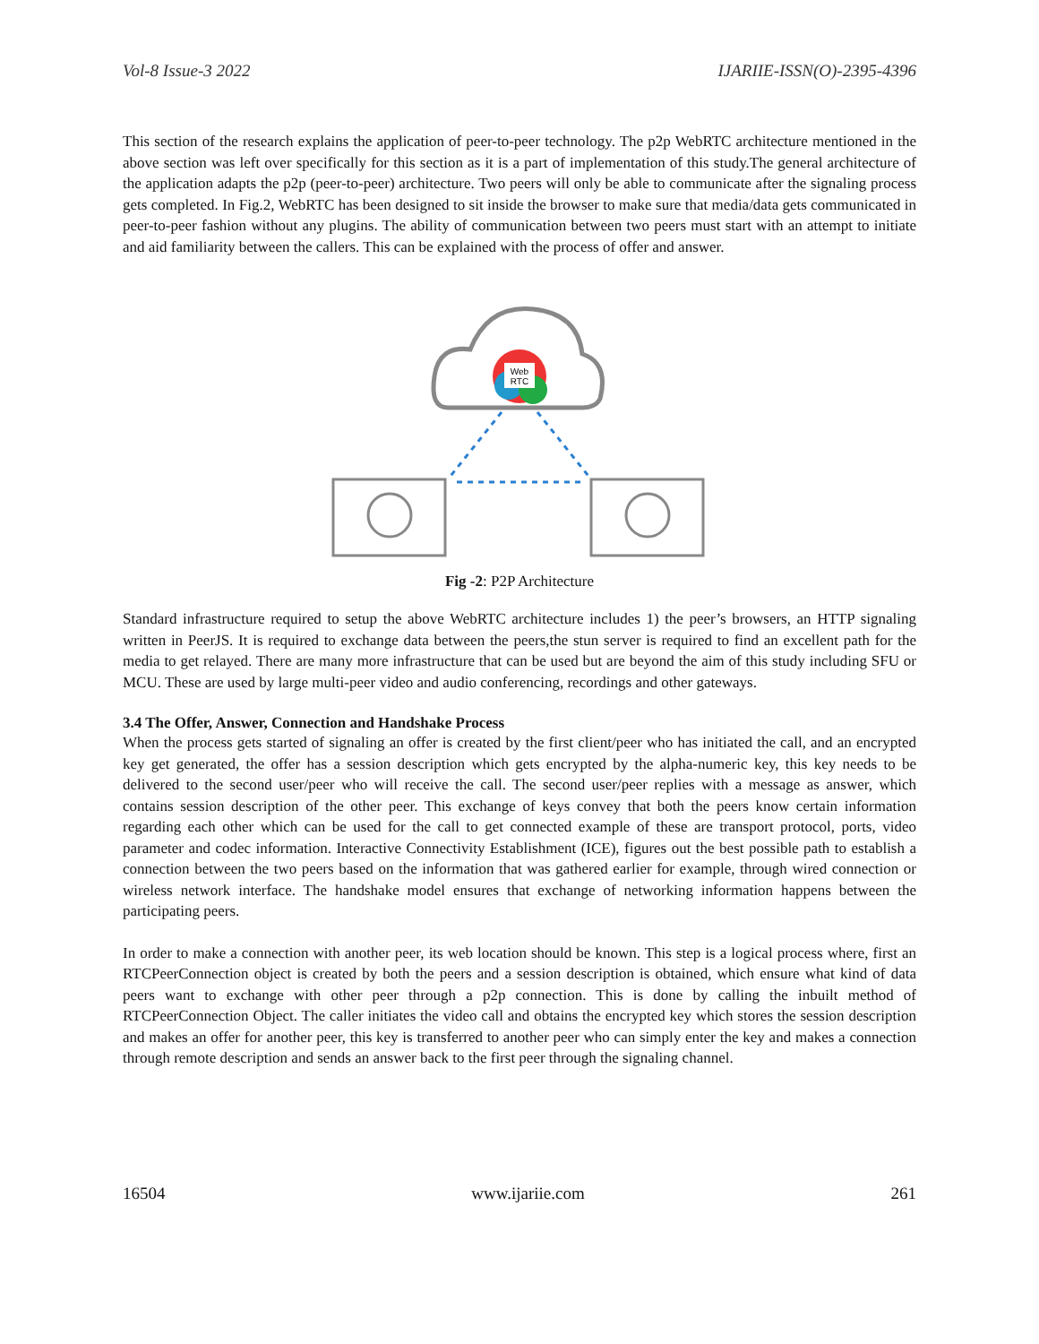Vol-8 Issue-3 2022 IJARIIE-ISSN(O)-2395-4396
This section of the research explains the application of peer-to-peer technology. The p2p WebRTC architecture mentioned in the above section was left over specifically for this section as it is a part of implementation of this study.The general architecture of the application adapts the p2p (peer-to-peer) architecture. Two peers will only be able to communicate after the signaling process gets completed. In Fig.2, WebRTC has been designed to sit inside the browser to make sure that media/data gets communicated in peer-to-peer fashion without any plugins. The ability of communication between two peers must start with an attempt to initiate and aid familiarity between the callers. This can be explained with the process of offer and answer.
Web
RTC
Fig -2: P2P Architecture
Standard infrastructure required to setup the above WebRTC architecture includes 1) the peer’s browsers, an HTTP signaling written in PeerJS. It is required to exchange data between the peers,the stun server is required to find an excellent path for the media to get relayed. There are many more infrastructure that can be used but are beyond the aim of this study including SFU or MCU. These are used by large multi-peer video and audio conferencing, recordings and other gateways.
3.4 The Offer, Answer, Connection and Handshake Process
When the process gets started of signaling an offer is created by the first client/peer who has initiated the call, and an encrypted key get generated, the offer has a session description which gets encrypted by the alpha-numeric key, this key needs to be delivered to the second user/peer who will receive the call. The second user/peer replies with a message as answer, which contains session description of the other peer. This exchange of keys convey that both the peers know certain information regarding each other which can be used for the call to get connected example of these are transport protocol, ports, video parameter and codec information. Interactive Connectivity Establishment (ICE), figures out the best possible path to establish a connection between the two peers based on the information that was gathered earlier for example, through wired connection or wireless network interface. The handshake model ensures that exchange of networking information happens between the participating peers.
In order to make a connection with another peer, its web location should be known. This step is a logical process where, first an RTCPeerConnection object is created by both the peers and a session description is obtained, which ensure what kind of data peers want to exchange with other peer through a p2p connection. This is done by calling the inbuilt method of RTCPeerConnection Object. The caller initiates the video call and obtains the encrypted key which stores the session description and makes an offer for another peer, this key is transferred to another peer who can simply enter the key and makes a connection through remote description and sends an answer back to the first peer through the signaling channel.
16504 www.ijariie.com 261